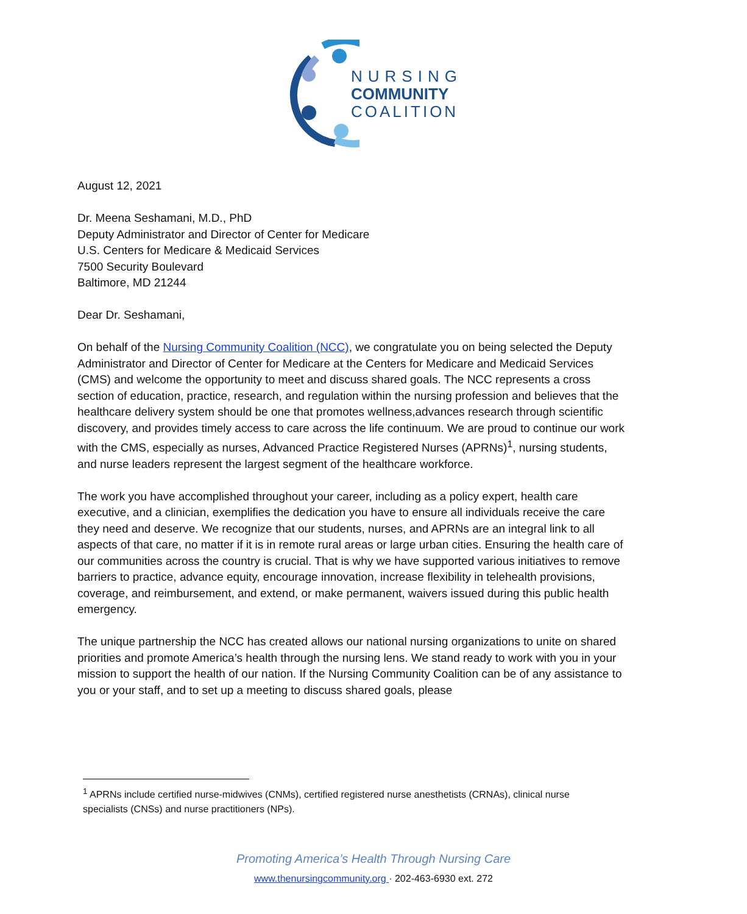NURSING
COMMUNITY
COALITION
August 12, 2021
Dr. Meena Seshamani, M.D., PhD
Deputy Administrator and Director of Center for Medicare
U.S. Centers for Medicare & Medicaid Services
7500 Security Boulevard
Baltimore, MD 21244
Dear Dr. Seshamani,
On behalf of the Nursing Community Coalition (NCC), we congratulate you on being selected the Deputy Administrator and Director of Center for Medicare at the Centers for Medicare and Medicaid Services (CMS) and welcome the opportunity to meet and discuss shared goals. The NCC represents a cross section of education, practice, research, and regulation within the nursing profession and believes that the healthcare delivery system should be one that promotes wellness,advances research through scientific discovery, and provides timely access to care across the life continuum. We are proud to continue our work with the CMS, especially as nurses, Advanced Practice Registered Nurses (APRNs)<sup>1</sup>, nursing students, and nurse leaders represent the largest segment of the healthcare workforce.
The work you have accomplished throughout your career, including as a policy expert, health care executive, and a clinician, exemplifies the dedication you have to ensure all individuals receive the care they need and deserve. We recognize that our students, nurses, and APRNs are an integral link to all aspects of that care, no matter if it is in remote rural areas or large urban cities. Ensuring the health care of our communities across the country is crucial. That is why we have supported various initiatives to remove barriers to practice, advance equity, encourage innovation, increase flexibility in telehealth provisions, coverage, and reimbursement, and extend, or make permanent, waivers issued during this public health emergency.
The unique partnership the NCC has created allows our national nursing organizations to unite on shared priorities and promote America’s health through the nursing lens. We stand ready to work with you in your mission to support the health of our nation. If the Nursing Community Coalition can be of any assistance to you or your staff, and to set up a meeting to discuss shared goals, please
<sup>1</sup> APRNs include certified nurse-midwives (CNMs), certified registered nurse anesthetists (CRNAs), clinical nurse specialists (CNSs) and nurse practitioners (NPs).
Promoting America’s Health Through Nursing Care
www.thenursingcommunity.org · 202-463-6930 ext. 272